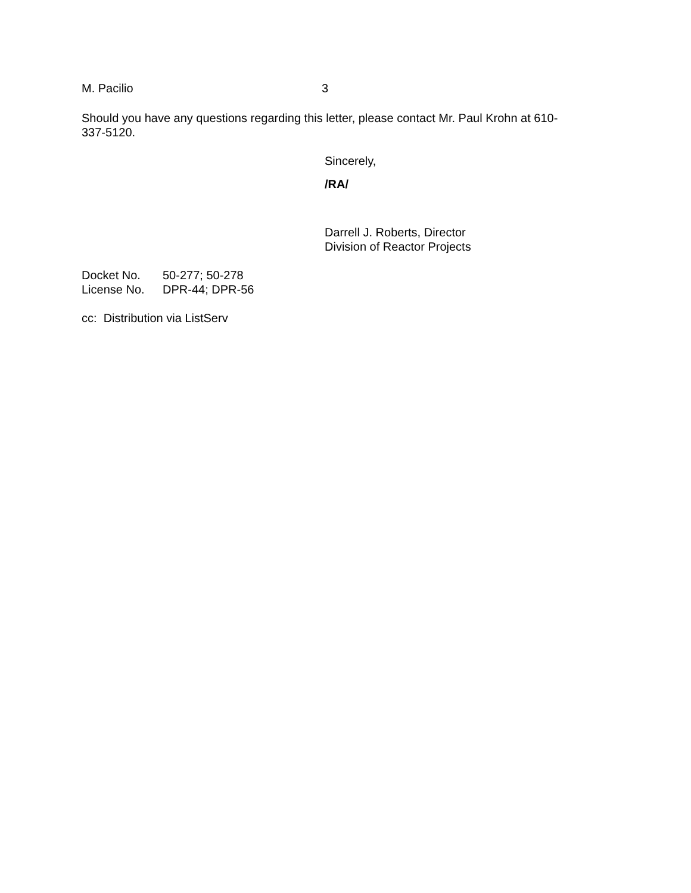M. Pacilio 3
Should you have any questions regarding this letter, please contact Mr. Paul Krohn at 610-337-5120.
Sincerely,
/RA/
Darrell J. Roberts, Director
Division of Reactor Projects
| Docket No. | 50-277; 50-278 |
| License No. | DPR-44; DPR-56 |
cc: Distribution via ListServ